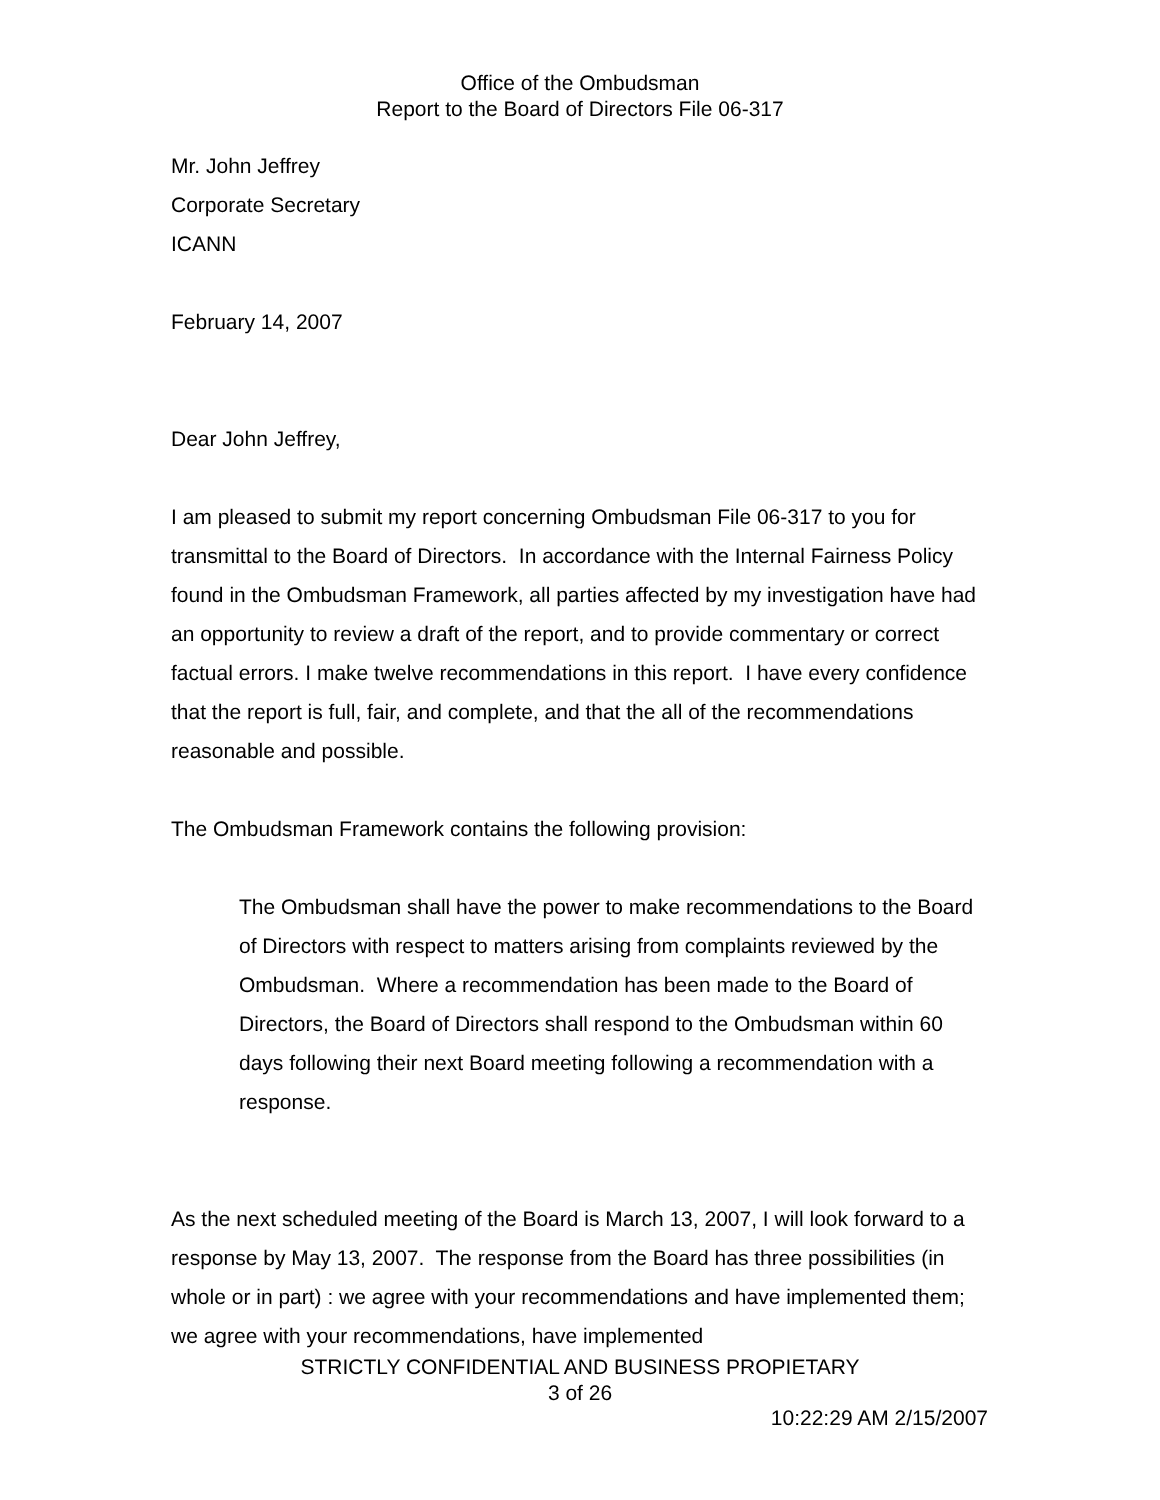Office of the Ombudsman
Report to the Board of Directors File 06-317
Mr. John Jeffrey
Corporate Secretary
ICANN
February 14, 2007
Dear John Jeffrey,
I am pleased to submit my report concerning Ombudsman File 06-317 to you for transmittal to the Board of Directors. In accordance with the Internal Fairness Policy found in the Ombudsman Framework, all parties affected by my investigation have had an opportunity to review a draft of the report, and to provide commentary or correct factual errors. I make twelve recommendations in this report. I have every confidence that the report is full, fair, and complete, and that the all of the recommendations reasonable and possible.
The Ombudsman Framework contains the following provision:
The Ombudsman shall have the power to make recommendations to the Board of Directors with respect to matters arising from complaints reviewed by the Ombudsman. Where a recommendation has been made to the Board of Directors, the Board of Directors shall respond to the Ombudsman within 60 days following their next Board meeting following a recommendation with a response.
As the next scheduled meeting of the Board is March 13, 2007, I will look forward to a response by May 13, 2007. The response from the Board has three possibilities (in whole or in part) : we agree with your recommendations and have implemented them; we agree with your recommendations, have implemented
STRICTLY CONFIDENTIAL AND BUSINESS PROPIETARY
3 of 26
10:22:29 AM 2/15/2007